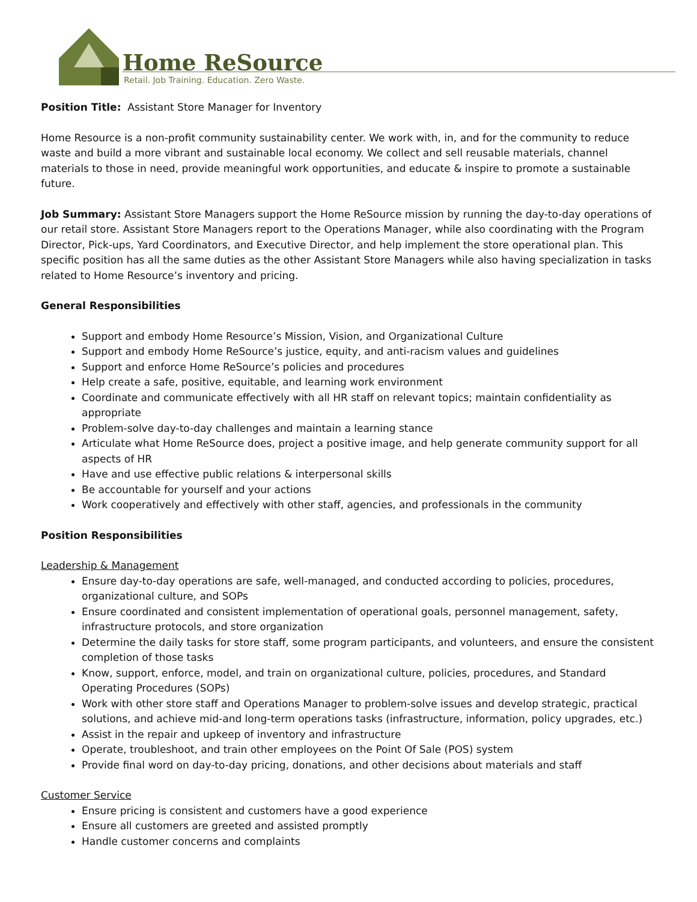Home ReSource
Retail. Job Training. Education. Zero Waste.
Position Title: Assistant Store Manager for Inventory
Home Resource is a non-profit community sustainability center. We work with, in, and for the community to reduce waste and build a more vibrant and sustainable local economy. We collect and sell reusable materials, channel materials to those in need, provide meaningful work opportunities, and educate & inspire to promote a sustainable future.
Job Summary: Assistant Store Managers support the Home ReSource mission by running the day-to-day operations of our retail store. Assistant Store Managers report to the Operations Manager, while also coordinating with the Program Director, Pick-ups, Yard Coordinators, and Executive Director, and help implement the store operational plan. This specific position has all the same duties as the other Assistant Store Managers while also having specialization in tasks related to Home Resource’s inventory and pricing.
General Responsibilities
Support and embody Home Resource’s Mission, Vision, and Organizational Culture
Support and embody Home ReSource’s justice, equity, and anti-racism values and guidelines
Support and enforce Home ReSource’s policies and procedures
Help create a safe, positive, equitable, and learning work environment
Coordinate and communicate effectively with all HR staff on relevant topics; maintain confidentiality as appropriate
Problem-solve day-to-day challenges and maintain a learning stance
Articulate what Home ReSource does, project a positive image, and help generate community support for all aspects of HR
Have and use effective public relations & interpersonal skills
Be accountable for yourself and your actions
Work cooperatively and effectively with other staff, agencies, and professionals in the community
Position Responsibilities
Leadership & Management
Ensure day-to-day operations are safe, well-managed, and conducted according to policies, procedures, organizational culture, and SOPs
Ensure coordinated and consistent implementation of operational goals, personnel management, safety, infrastructure protocols, and store organization
Determine the daily tasks for store staff, some program participants, and volunteers, and ensure the consistent completion of those tasks
Know, support, enforce, model, and train on organizational culture, policies, procedures, and Standard Operating Procedures (SOPs)
Work with other store staff and Operations Manager to problem-solve issues and develop strategic, practical solutions, and achieve mid-and long-term operations tasks (infrastructure, information, policy upgrades, etc.)
Assist in the repair and upkeep of inventory and infrastructure
Operate, troubleshoot, and train other employees on the Point Of Sale (POS) system
Provide final word on day-to-day pricing, donations, and other decisions about materials and staff
Customer Service
Ensure pricing is consistent and customers have a good experience
Ensure all customers are greeted and assisted promptly
Handle customer concerns and complaints